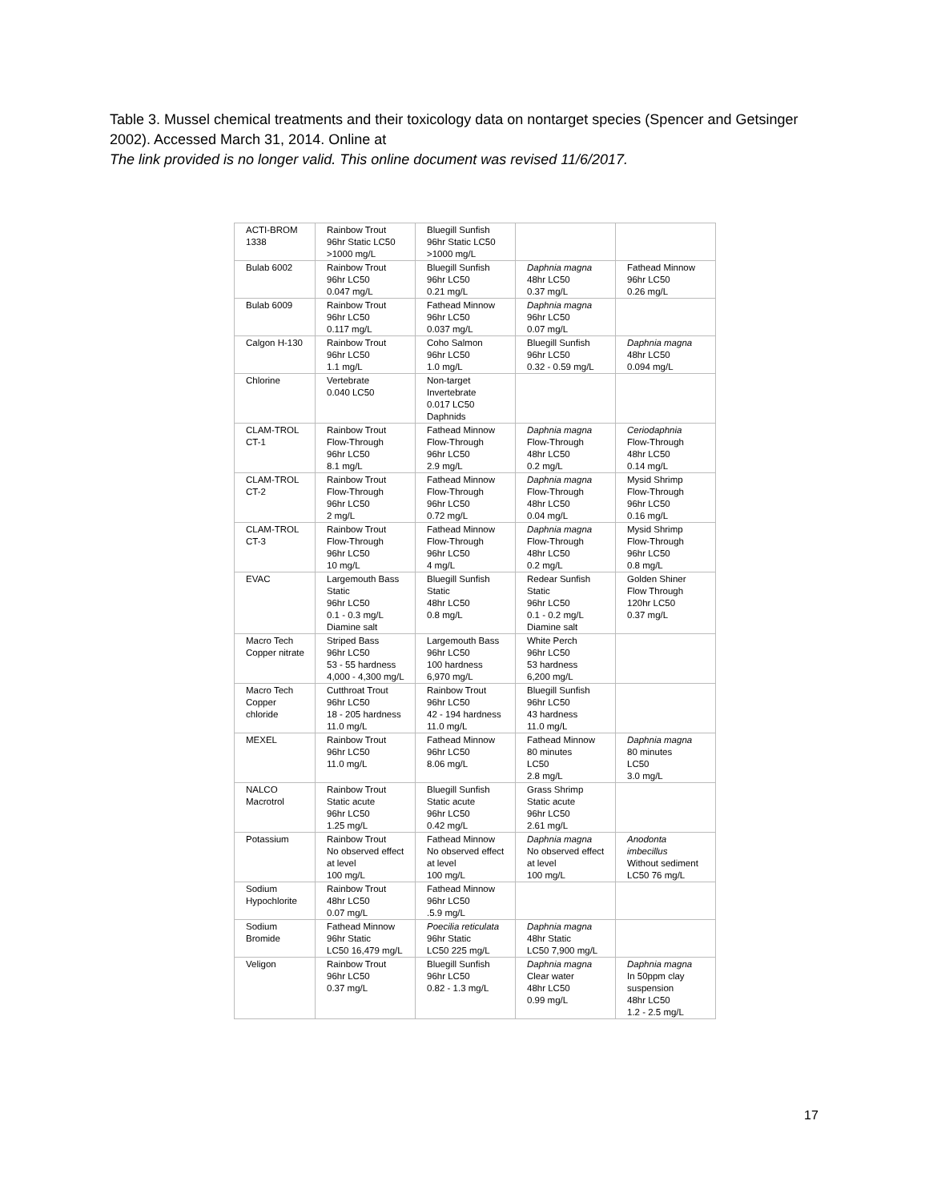Table 3. Mussel chemical treatments and their toxicology data on nontarget species (Spencer and Getsinger 2002). Accessed March 31, 2014. Online at
The link provided is no longer valid. This online document was revised 11/6/2017.
| ACTI-BROM 1338 | Rainbow Trout 96hr Static LC50 >1000 mg/L | Bluegill Sunfish 96hr Static LC50 >1000 mg/L | | |
| Bulab 6002 | Rainbow Trout 96hr LC50 0.047 mg/L | Bluegill Sunfish 96hr LC50 0.21 mg/L | Daphnia magna 48hr LC50 0.37 mg/L | Fathead Minnow 96hr LC50 0.26 mg/L |
| Bulab 6009 | Rainbow Trout 96hr LC50 0.117 mg/L | Fathead Minnow 96hr LC50 0.037 mg/L | Daphnia magna 96hr LC50 0.07 mg/L | |
| Calgon H-130 | Rainbow Trout 96hr LC50 1.1 mg/L | Coho Salmon 96hr LC50 1.0 mg/L | Bluegill Sunfish 96hr LC50 0.32 - 0.59 mg/L | Daphnia magna 48hr LC50 0.094 mg/L |
| Chlorine | Vertebrate 0.040 LC50 | Non-target Invertebrate 0.017 LC50 Daphnids | | |
| CLAM-TROL CT-1 | Rainbow Trout Flow-Through 96hr LC50 8.1 mg/L | Fathead Minnow Flow-Through 96hr LC50 2.9 mg/L | Daphnia magna Flow-Through 48hr LC50 0.2 mg/L | Ceriodaphnia Flow-Through 48hr LC50 0.14 mg/L |
| CLAM-TROL CT-2 | Rainbow Trout Flow-Through 96hr LC50 2 mg/L | Fathead Minnow Flow-Through 96hr LC50 0.72 mg/L | Daphnia magna Flow-Through 48hr LC50 0.04 mg/L | Mysid Shrimp Flow-Through 96hr LC50 0.16 mg/L |
| CLAM-TROL CT-3 | Rainbow Trout Flow-Through 96hr LC50 10 mg/L | Fathead Minnow Flow-Through 96hr LC50 4 mg/L | Daphnia magna Flow-Through 48hr LC50 0.2 mg/L | Mysid Shrimp Flow-Through 96hr LC50 0.8 mg/L |
| EVAC | Largemouth Bass Static 96hr LC50 0.1 - 0.3 mg/L Diamine salt | Bluegill Sunfish Static 48hr LC50 0.8 mg/L | Redear Sunfish Static 96hr LC50 0.1 - 0.2 mg/L Diamine salt | Golden Shiner Flow Through 120hr LC50 0.37 mg/L |
| Macro Tech Copper nitrate | Striped Bass 96hr LC50 53 - 55 hardness 4,000 - 4,300 mg/L | Largemouth Bass 96hr LC50 100 hardness 6,970 mg/L | White Perch 96hr LC50 53 hardness 6,200 mg/L | |
| Macro Tech Copper chloride | Cutthroat Trout 96hr LC50 18 - 205 hardness 11.0 mg/L | Rainbow Trout 96hr LC50 42 - 194 hardness 11.0 mg/L | Bluegill Sunfish 96hr LC50 43 hardness 11.0 mg/L | |
| MEXEL | Rainbow Trout 96hr LC50 11.0 mg/L | Fathead Minnow 96hr LC50 8.06 mg/L | Fathead Minnow 80 minutes LC50 2.8 mg/L | Daphnia magna 80 minutes LC50 3.0 mg/L |
| NALCO Macrotrol | Rainbow Trout Static acute 96hr LC50 1.25 mg/L | Bluegill Sunfish Static acute 96hr LC50 0.42 mg/L | Grass Shrimp Static acute 96hr LC50 2.61 mg/L | |
| Potassium | Rainbow Trout No observed effect at level 100 mg/L | Fathead Minnow No observed effect at level 100 mg/L | Daphnia magna No observed effect at level 100 mg/L | Anodonta imbecillus Without sediment LC50 76 mg/L |
| Sodium Hypochlorite | Rainbow Trout 48hr LC50 0.07 mg/L | Fathead Minnow 96hr LC50 .5.9 mg/L | | |
| Sodium Bromide | Fathead Minnow 96hr Static LC50 16,479 mg/L | Poecilia reticulata 96hr Static LC50 225 mg/L | Daphnia magna 48hr Static LC50 7,900 mg/L | |
| Veligon | Rainbow Trout 96hr LC50 0.37 mg/L | Bluegill Sunfish 96hr LC50 0.82 - 1.3 mg/L | Daphnia magna Clear water 48hr LC50 0.99 mg/L | Daphnia magna In 50ppm clay suspension 48hr LC50 1.2 - 2.5 mg/L |
17